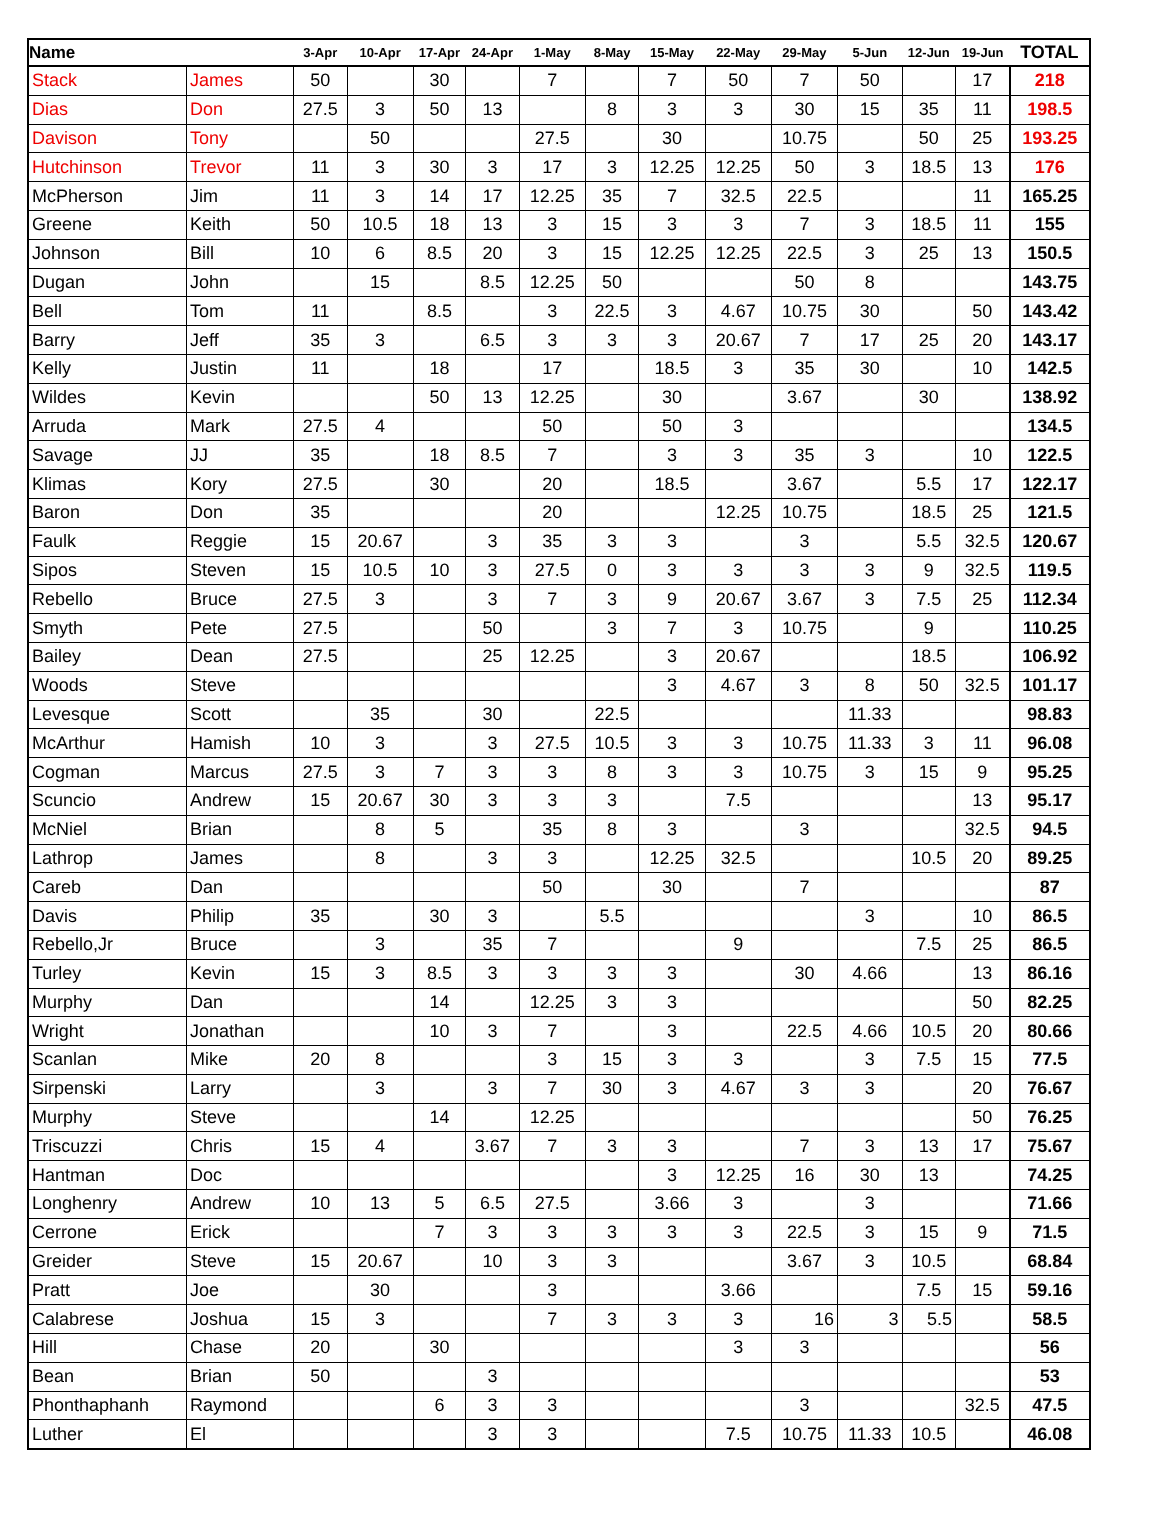| Name | | 3-Apr | 10-Apr | 17-Apr | 24-Apr | 1-May | 8-May | 15-May | 22-May | 29-May | 5-Jun | 12-Jun | 19-Jun | TOTAL |
| --- | --- | --- | --- | --- | --- | --- | --- | --- | --- | --- | --- | --- | --- | --- |
| Stack | James | 50 | | 30 | | 7 | | 7 | 50 | 7 | 50 | | 17 | 218 |
| Dias | Don | 27.5 | 3 | 50 | 13 | | 8 | 3 | 3 | 30 | 15 | 35 | 11 | 198.5 |
| Davison | Tony | | 50 | | | 27.5 | | 30 | | 10.75 | | 50 | 25 | 193.25 |
| Hutchinson | Trevor | 11 | 3 | 30 | 3 | 17 | 3 | 12.25 | 12.25 | 50 | 3 | 18.5 | 13 | 176 |
| McPherson | Jim | 11 | 3 | 14 | 17 | 12.25 | 35 | 7 | 32.5 | 22.5 | | | 11 | 165.25 |
| Greene | Keith | 50 | 10.5 | 18 | 13 | 3 | 15 | 3 | 3 | 7 | 3 | 18.5 | 11 | 155 |
| Johnson | Bill | 10 | 6 | 8.5 | 20 | 3 | 15 | 12.25 | 12.25 | 22.5 | 3 | 25 | 13 | 150.5 |
| Dugan | John | | 15 | | 8.5 | 12.25 | 50 | | | 50 | 8 | | | 143.75 |
| Bell | Tom | 11 | | 8.5 | | 3 | 22.5 | 3 | 4.67 | 10.75 | 30 | | 50 | 143.42 |
| Barry | Jeff | 35 | 3 | | 6.5 | 3 | 3 | 3 | 20.67 | 7 | 17 | 25 | 20 | 143.17 |
| Kelly | Justin | 11 | | 18 | | 17 | | 18.5 | 3 | 35 | 30 | | 10 | 142.5 |
| Wildes | Kevin | | | 50 | 13 | 12.25 | | 30 | | 3.67 | | 30 | | 138.92 |
| Arruda | Mark | 27.5 | 4 | | | 50 | | 50 | 3 | | | | | 134.5 |
| Savage | JJ | 35 | | 18 | 8.5 | 7 | | 3 | 3 | 35 | 3 | | 10 | 122.5 |
| Klimas | Kory | 27.5 | | 30 | | 20 | | 18.5 | | 3.67 | | 5.5 | 17 | 122.17 |
| Baron | Don | 35 | | | | 20 | | | 12.25 | 10.75 | | 18.5 | 25 | 121.5 |
| Faulk | Reggie | 15 | 20.67 | | 3 | 35 | 3 | 3 | | 3 | | 5.5 | 32.5 | 120.67 |
| Sipos | Steven | 15 | 10.5 | 10 | 3 | 27.5 | 0 | 3 | 3 | 3 | 3 | 9 | 32.5 | 119.5 |
| Rebello | Bruce | 27.5 | 3 | | 3 | 7 | 3 | 9 | 20.67 | 3.67 | 3 | 7.5 | 25 | 112.34 |
| Smyth | Pete | 27.5 | | | 50 | | 3 | 7 | 3 | 10.75 | | 9 | | 110.25 |
| Bailey | Dean | 27.5 | | | 25 | 12.25 | | 3 | 20.67 | | | 18.5 | | 106.92 |
| Woods | Steve | | | | | | | 3 | 4.67 | 3 | 8 | 50 | 32.5 | 101.17 |
| Levesque | Scott | | 35 | | 30 | | 22.5 | | | | 11.33 | | | 98.83 |
| McArthur | Hamish | 10 | 3 | | 3 | 27.5 | 10.5 | 3 | 3 | 10.75 | 11.33 | 3 | 11 | 96.08 |
| Cogman | Marcus | 27.5 | 3 | 7 | 3 | 3 | 8 | 3 | 3 | 10.75 | 3 | 15 | 9 | 95.25 |
| Scuncio | Andrew | 15 | 20.67 | 30 | 3 | 3 | 3 | | 7.5 | | | | 13 | 95.17 |
| McNiel | Brian | | 8 | 5 | | 35 | 8 | 3 | | 3 | | | 32.5 | 94.5 |
| Lathrop | James | | 8 | | 3 | 3 | | 12.25 | 32.5 | | | 10.5 | 20 | 89.25 |
| Careb | Dan | | | | | 50 | | 30 | | 7 | | | | 87 |
| Davis | Philip | 35 | | 30 | 3 | | 5.5 | | | | 3 | | 10 | 86.5 |
| Rebello,Jr | Bruce | | 3 | | 35 | 7 | | | 9 | | | 7.5 | 25 | 86.5 |
| Turley | Kevin | 15 | 3 | 8.5 | 3 | 3 | 3 | 3 | | 30 | 4.66 | | 13 | 86.16 |
| Murphy | Dan | | | 14 | | 12.25 | 3 | 3 | | | | | 50 | 82.25 |
| Wright | Jonathan | | | 10 | 3 | 7 | | 3 | | 22.5 | 4.66 | 10.5 | 20 | 80.66 |
| Scanlan | Mike | 20 | 8 | | | 3 | 15 | 3 | 3 | | 3 | 7.5 | 15 | 77.5 |
| Sirpenski | Larry | | 3 | | 3 | 7 | 30 | 3 | 4.67 | 3 | 3 | | 20 | 76.67 |
| Murphy | Steve | | | 14 | | 12.25 | | | | | | | 50 | 76.25 |
| Triscuzzi | Chris | 15 | 4 | | 3.67 | 7 | 3 | 3 | | 7 | 3 | 13 | 17 | 75.67 |
| Hantman | Doc | | | | | | | 3 | 12.25 | 16 | 30 | 13 | | 74.25 |
| Longhenry | Andrew | 10 | 13 | 5 | 6.5 | 27.5 | | 3.66 | 3 | | 3 | | | 71.66 |
| Cerrone | Erick | | | 7 | 3 | 3 | 3 | 3 | 3 | 22.5 | 3 | 15 | 9 | 71.5 |
| Greider | Steve | 15 | 20.67 | | 10 | 3 | 3 | | | 3.67 | 3 | 10.5 | | 68.84 |
| Pratt | Joe | | 30 | | | 3 | | | 3.66 | | | 7.5 | 15 | 59.16 |
| Calabrese | Joshua | 15 | 3 | | | 7 | 3 | 3 | 3 | 16 | 3 | 5.5 | | 58.5 |
| Hill | Chase | 20 | | 30 | | | | | 3 | 3 | | | | 56 |
| Bean | Brian | 50 | | | 3 | | | | | | | | | 53 |
| Phonthaphanh | Raymond | | | 6 | 3 | 3 | | | | 3 | | | 32.5 | 47.5 |
| Luther | El | | | | 3 | 3 | | | 7.5 | 10.75 | 11.33 | 10.5 | | 46.08 |